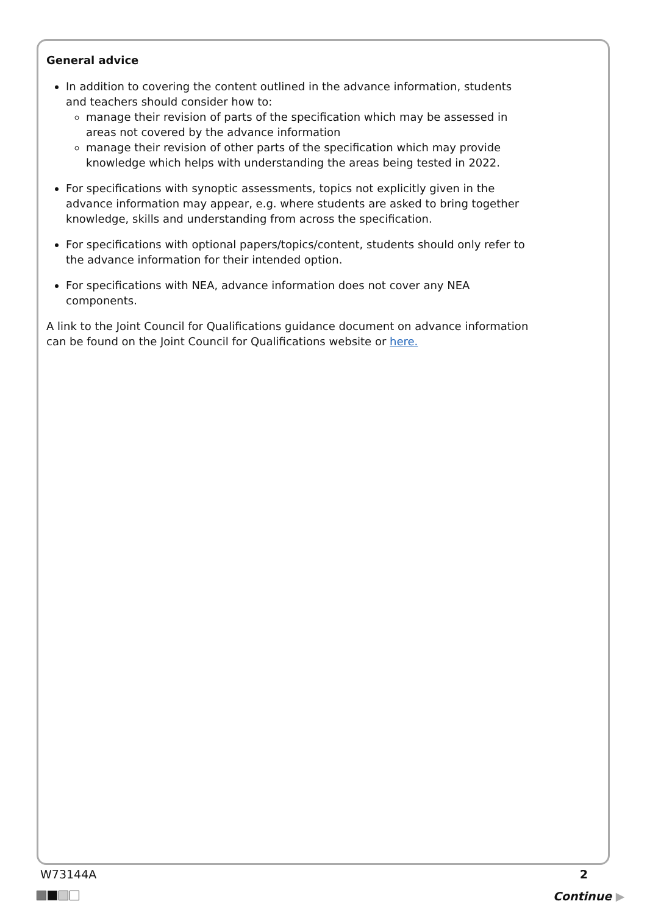General advice
In addition to covering the content outlined in the advance information, students and teachers should consider how to:
manage their revision of parts of the specification which may be assessed in areas not covered by the advance information
manage their revision of other parts of the specification which may provide knowledge which helps with understanding the areas being tested in 2022.
For specifications with synoptic assessments, topics not explicitly given in the advance information may appear, e.g. where students are asked to bring together knowledge, skills and understanding from across the specification.
For specifications with optional papers/topics/content, students should only refer to the advance information for their intended option.
For specifications with NEA, advance information does not cover any NEA components.
A link to the Joint Council for Qualifications guidance document on advance information can be found on the Joint Council for Qualifications website or here.
W73144A 2
Continue ▶